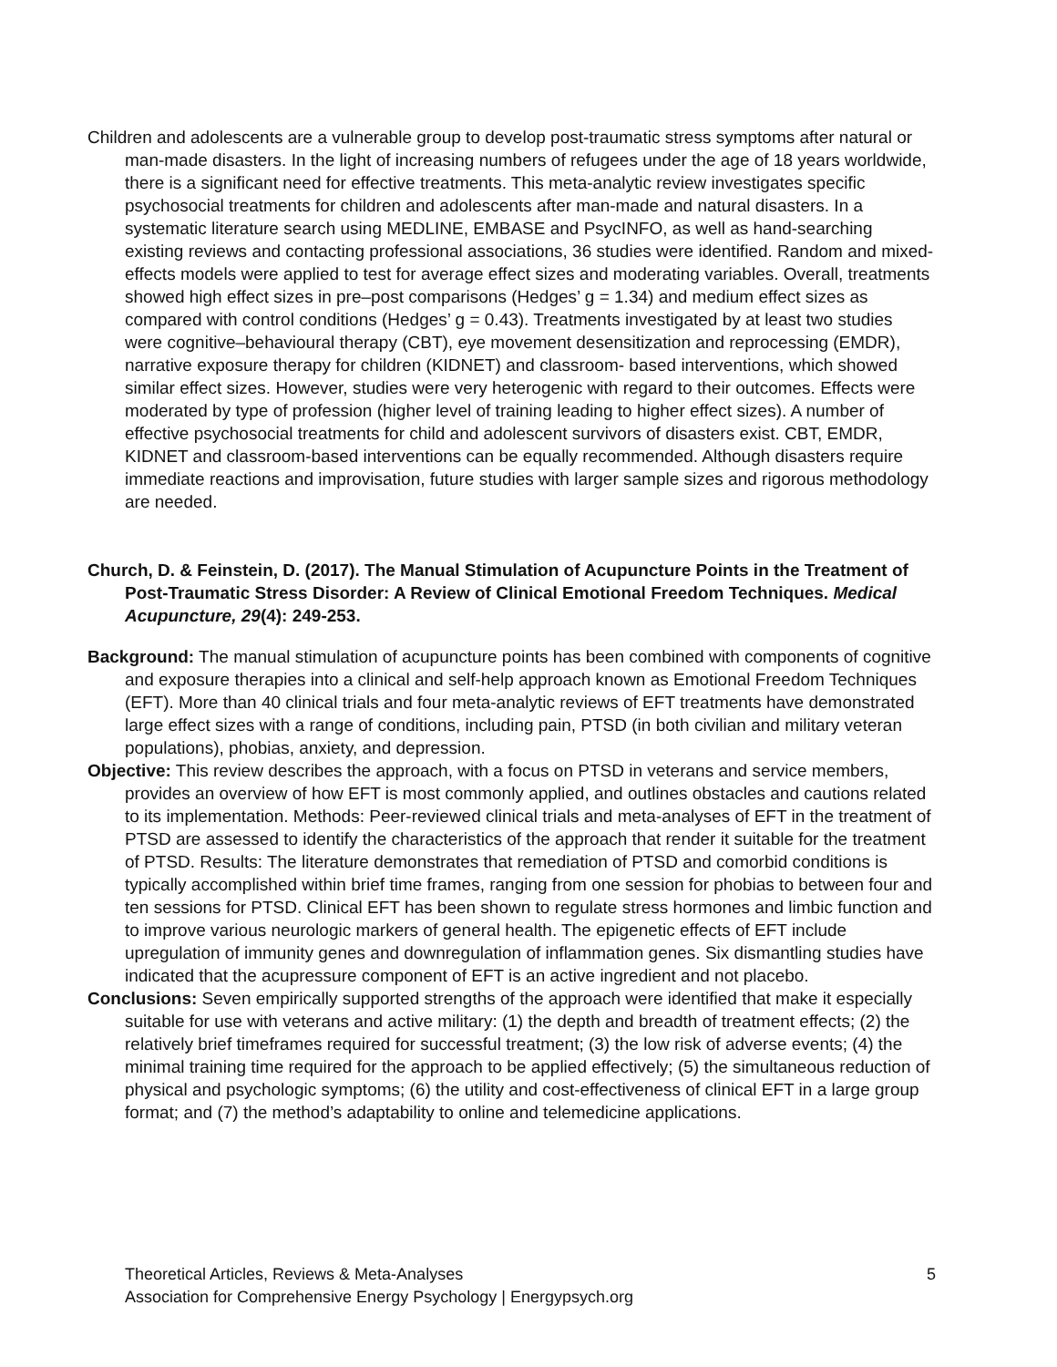Children and adolescents are a vulnerable group to develop post-traumatic stress symptoms after natural or man-made disasters. In the light of increasing numbers of refugees under the age of 18 years worldwide, there is a significant need for effective treatments. This meta-analytic review investigates specific psychosocial treatments for children and adolescents after man-made and natural disasters. In a systematic literature search using MEDLINE, EMBASE and PsycINFO, as well as hand-searching existing reviews and contacting professional associations, 36 studies were identified. Random and mixed-effects models were applied to test for average effect sizes and moderating variables. Overall, treatments showed high effect sizes in pre–post comparisons (Hedges’ g = 1.34) and medium effect sizes as compared with control conditions (Hedges’ g = 0.43). Treatments investigated by at least two studies were cognitive–behavioural therapy (CBT), eye movement desensitization and reprocessing (EMDR), narrative exposure therapy for children (KIDNET) and classroom- based interventions, which showed similar effect sizes. However, studies were very heterogenic with regard to their outcomes. Effects were moderated by type of profession (higher level of training leading to higher effect sizes). A number of effective psychosocial treatments for child and adolescent survivors of disasters exist. CBT, EMDR, KIDNET and classroom-based interventions can be equally recommended. Although disasters require immediate reactions and improvisation, future studies with larger sample sizes and rigorous methodology are needed.
Church, D. & Feinstein, D. (2017). The Manual Stimulation of Acupuncture Points in the Treatment of Post-Traumatic Stress Disorder: A Review of Clinical Emotional Freedom Techniques. Medical Acupuncture, 29(4): 249-253.
Background: The manual stimulation of acupuncture points has been combined with components of cognitive and exposure therapies into a clinical and self-help approach known as Emotional Freedom Techniques (EFT). More than 40 clinical trials and four meta-analytic reviews of EFT treatments have demonstrated large effect sizes with a range of conditions, including pain, PTSD (in both civilian and military veteran populations), phobias, anxiety, and depression.
Objective: This review describes the approach, with a focus on PTSD in veterans and service members, provides an overview of how EFT is most commonly applied, and outlines obstacles and cautions related to its implementation. Methods: Peer-reviewed clinical trials and meta-analyses of EFT in the treatment of PTSD are assessed to identify the characteristics of the approach that render it suitable for the treatment of PTSD. Results: The literature demonstrates that remediation of PTSD and comorbid conditions is typically accomplished within brief time frames, ranging from one session for phobias to between four and ten sessions for PTSD. Clinical EFT has been shown to regulate stress hormones and limbic function and to improve various neurologic markers of general health. The epigenetic effects of EFT include upregulation of immunity genes and downregulation of inflammation genes. Six dismantling studies have indicated that the acupressure component of EFT is an active ingredient and not placebo.
Conclusions: Seven empirically supported strengths of the approach were identified that make it especially suitable for use with veterans and active military: (1) the depth and breadth of treatment effects; (2) the relatively brief timeframes required for successful treatment; (3) the low risk of adverse events; (4) the minimal training time required for the approach to be applied effectively; (5) the simultaneous reduction of physical and psychologic symptoms; (6) the utility and cost-effectiveness of clinical EFT in a large group format; and (7) the method’s adaptability to online and telemedicine applications.
5 Theoretical Articles, Reviews & Meta-Analyses
Association for Comprehensive Energy Psychology | Energypsych.org